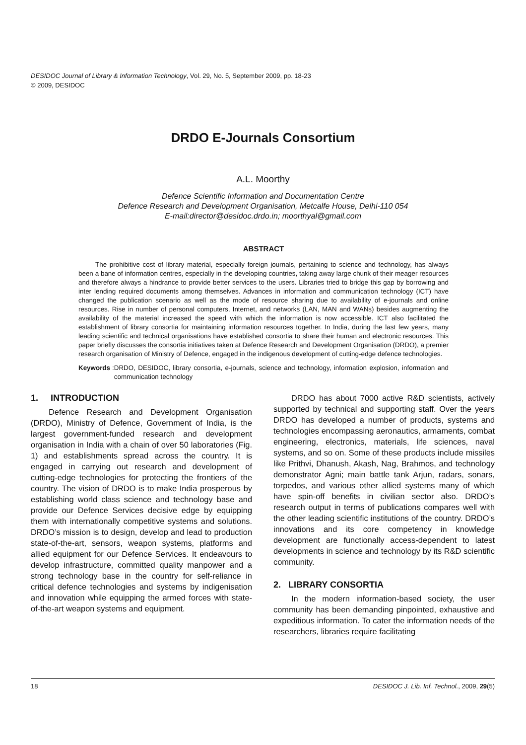DESIDOC Journal of Library & Information Technology, Vol. 29, No. 5, September 2009, pp. 18-23
© 2009, DESIDOC
DRDO E-Journals Consortium
A.L. Moorthy
Defence Scientific Information and Documentation Centre
Defence Research and Development Organisation, Metcalfe House, Delhi-110 054
E-mail:director@desidoc.drdo.in; moorthyal@gmail.com
ABSTRACT
The prohibitive cost of library material, especially foreign journals, pertaining to science and technology, has always been a bane of information centres, especially in the developing countries, taking away large chunk of their meager resources and therefore always a hindrance to provide better services to the users. Libraries tried to bridge this gap by borrowing and inter lending required documents among themselves. Advances in information and communication technology (ICT) have changed the publication scenario as well as the mode of resource sharing due to availability of e-journals and online resources. Rise in number of personal computers, Internet, and networks (LAN, MAN and WANs) besides augmenting the availability of the material increased the speed with which the information is now accessible. ICT also facilitated the establishment of library consortia for maintaining information resources together. In India, during the last few years, many leading scientific and technical organisations have established consortia to share their human and electronic resources. This paper briefly discusses the consortia initiatives taken at Defence Research and Development Organisation (DRDO), a premier research organisation of Ministry of Defence, engaged in the indigenous development of cutting-edge defence technologies.
Keywords: DRDO, DESIDOC, library consortia, e-journals, science and technology, information explosion, information and communication technology
1. INTRODUCTION
Defence Research and Development Organisation (DRDO), Ministry of Defence, Government of India, is the largest government-funded research and development organisation in India with a chain of over 50 laboratories (Fig. 1) and establishments spread across the country. It is engaged in carrying out research and development of cutting-edge technologies for protecting the frontiers of the country. The vision of DRDO is to make India prosperous by establishing world class science and technology base and provide our Defence Services decisive edge by equipping them with internationally competitive systems and solutions. DRDO’s mission is to design, develop and lead to production state-of-the-art, sensors, weapon systems, platforms and allied equipment for our Defence Services. It endeavours to develop infrastructure, committed quality manpower and a strong technology base in the country for self-reliance in critical defence technologies and systems by indigenisation and innovation while equipping the armed forces with state-of-the-art weapon systems and equipment.
DRDO has about 7000 active R&D scientists, actively supported by technical and supporting staff. Over the years DRDO has developed a number of products, systems and technologies encompassing aeronautics, armaments, combat engineering, electronics, materials, life sciences, naval systems, and so on. Some of these products include missiles like Prithvi, Dhanush, Akash, Nag, Brahmos, and technology demonstrator Agni; main battle tank Arjun, radars, sonars, torpedos, and various other allied systems many of which have spin-off benefits in civilian sector also. DRDO’s research output in terms of publications compares well with the other leading scientific institutions of the country. DRDO’s innovations and its core competency in knowledge development are functionally access-dependent to latest developments in science and technology by its R&D scientific community.
2. LIBRARY CONSORTIA
In the modern information-based society, the user community has been demanding pinpointed, exhaustive and expeditious information. To cater the information needs of the researchers, libraries require facilitating
18 DESIDOC J. Lib. Inf. Technol., 2009, 29(5)